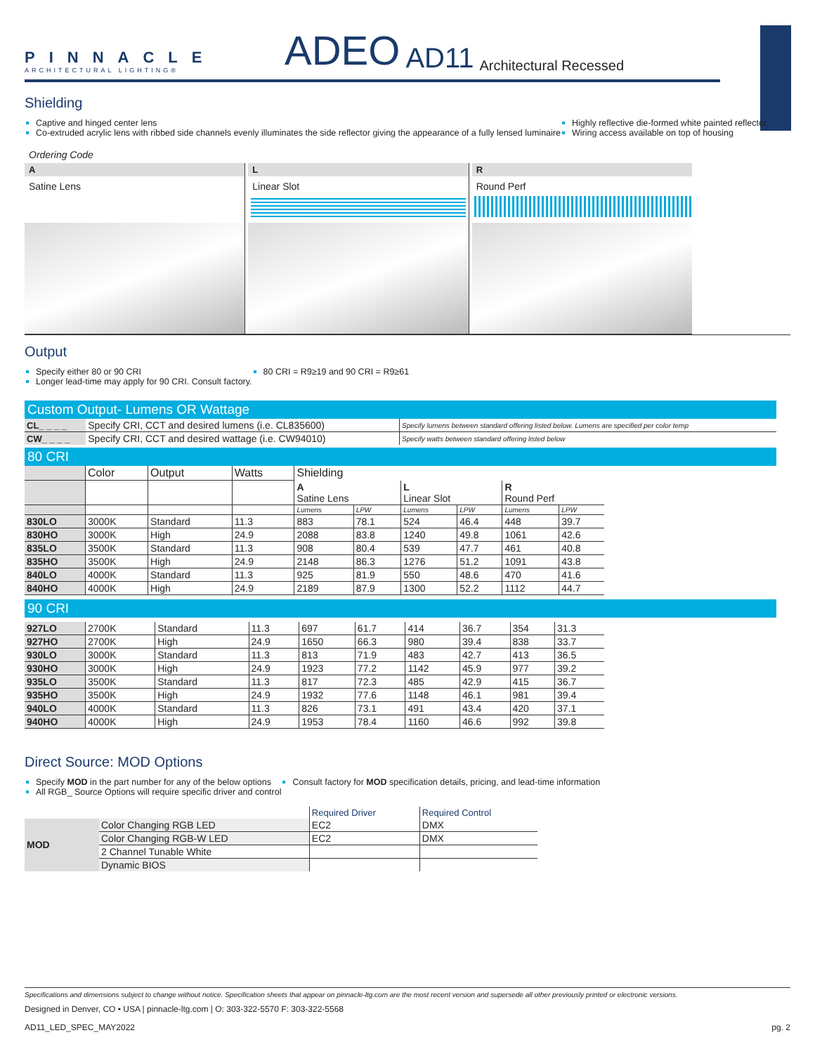PINNACLE
ARCHITECTURAL LIGHTING®
ADEO
AD11
Architectural Recessed
Shielding
Captive and hinged center lens
Co-extruded acrylic lens with ribbed side channels evenly illuminates the side reflector giving the appearance of a fully lensed luminaire
Highly reflective die-formed white painted reflector
Wiring access available on top of housing
Ordering Code
A
Satine Lens
L
Linear Slot
R
Round Perf
Output
Specify either 80 or 90 CRI
Longer lead-time may apply for 90 CRI. Consult factory.
80 CRI = R9≥19 and 90 CRI = R9≥61
Custom Output- Lumens OR Wattage
| CL_ _ _ _ | Specify CRI, CCT and desired lumens (i.e. CL835600) | Specify lumens between standard offering listed below. Lumens are specified per color temp |
| CW_ _ _ _ | Specify CRI, CCT and desired wattage (i.e. CW94010) | Specify watts between standard offering listed below |
80 CRI
| | Color | Output | Watts | Shielding | | | | | |
| | | | | A Satine Lens | | L Linear Slot | | R Round Perf | |
| | | | | Lumens | LPW | Lumens | LPW | Lumens | LPW |
| 830LO | 3000K | Standard | 11.3 | 883 | 78.1 | 524 | 46.4 | 448 | 39.7 |
| 830HO | 3000K | High | 24.9 | 2088 | 83.8 | 1240 | 49.8 | 1061 | 42.6 |
| 835LO | 3500K | Standard | 11.3 | 908 | 80.4 | 539 | 47.7 | 461 | 40.8 |
| 835HO | 3500K | High | 24.9 | 2148 | 86.3 | 1276 | 51.2 | 1091 | 43.8 |
| 840LO | 4000K | Standard | 11.3 | 925 | 81.9 | 550 | 48.6 | 470 | 41.6 |
| 840HO | 4000K | High | 24.9 | 2189 | 87.9 | 1300 | 52.2 | 1112 | 44.7 |
90 CRI
| 927LO | 2700K | Standard | 11.3 | 697 | 61.7 | 414 | 36.7 | 354 | 31.3 |
| 927HO | 2700K | High | 24.9 | 1650 | 66.3 | 980 | 39.4 | 838 | 33.7 |
| 930LO | 3000K | Standard | 11.3 | 813 | 71.9 | 483 | 42.7 | 413 | 36.5 |
| 930HO | 3000K | High | 24.9 | 1923 | 77.2 | 1142 | 45.9 | 977 | 39.2 |
| 935LO | 3500K | Standard | 11.3 | 817 | 72.3 | 485 | 42.9 | 415 | 36.7 |
| 935HO | 3500K | High | 24.9 | 1932 | 77.6 | 1148 | 46.1 | 981 | 39.4 |
| 940LO | 4000K | Standard | 11.3 | 826 | 73.1 | 491 | 43.4 | 420 | 37.1 |
| 940HO | 4000K | High | 24.9 | 1953 | 78.4 | 1160 | 46.6 | 992 | 39.8 |
Direct Source: MOD Options
Specify MOD in the part number for any of the below options
All RGB_ Source Options will require specific driver and control
Consult factory for MOD specification details, pricing, and lead-time information
| | | Required Driver | Required Control |
| MOD | Color Changing RGB LED | EC2 | DMX |
| | Color Changing RGB-W LED | EC2 | DMX |
| | 2 Channel Tunable White | | |
| | Dynamic BIOS | | |
Specifications and dimensions subject to change without notice. Specification sheets that appear on pinnacle-ltg.com are the most recent version and supersede all other previously printed or electronic versions.
Designed in Denver, CO • USA | pinnacle-ltg.com | O: 303-322-5570 F: 303-322-5568
AD11_LED_SPEC_MAY2022 pg. 2